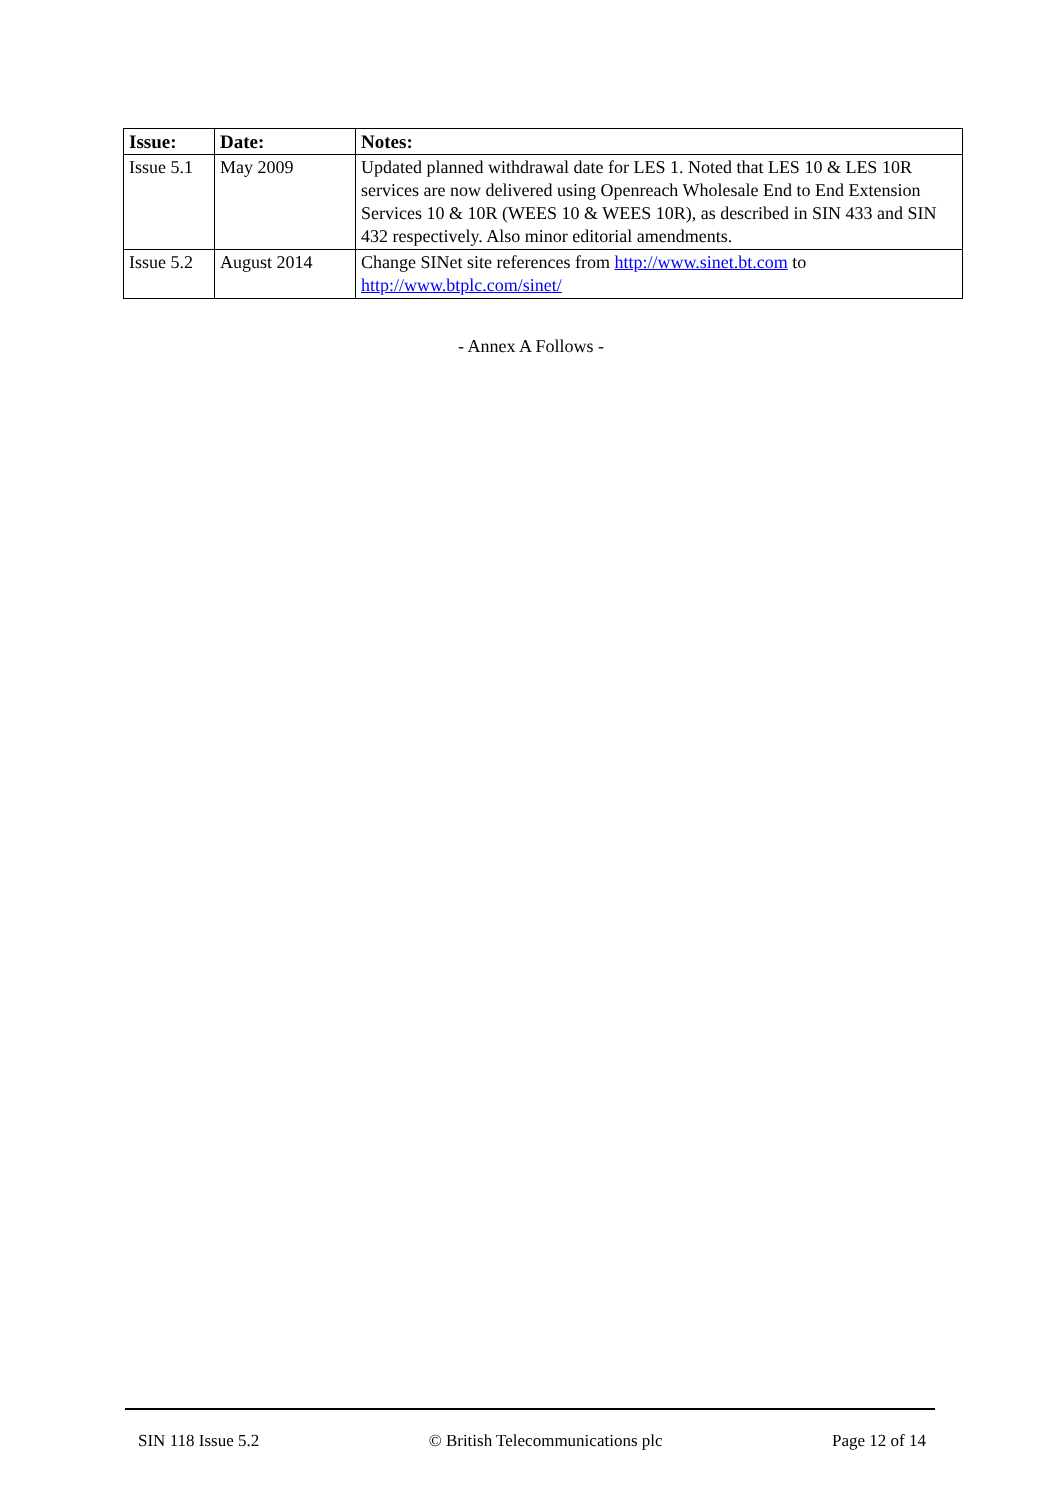| Issue: | Date: | Notes: |
| --- | --- | --- |
| Issue 5.1 | May 2009 | Updated planned withdrawal date for LES 1. Noted that LES 10 & LES 10R services are now delivered using Openreach Wholesale End to End Extension Services 10 & 10R (WEES 10 & WEES 10R), as described in SIN 433 and SIN 432 respectively. Also minor editorial amendments. |
| Issue 5.2 | August 2014 | Change SINet site references from http://www.sinet.bt.com to http://www.btplc.com/sinet/ |
- Annex A Follows -
SIN 118 Issue 5.2 © British Telecommunications plc Page 12 of 14